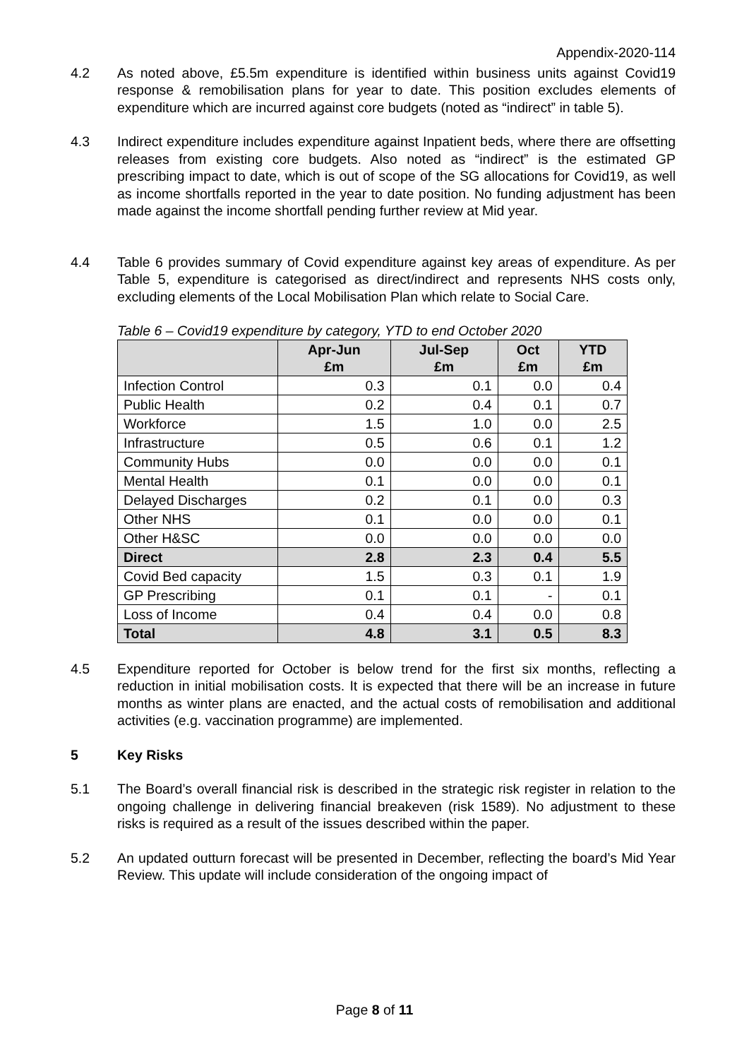Appendix-2020-114
4.2 As noted above, £5.5m expenditure is identified within business units against Covid19 response & remobilisation plans for year to date. This position excludes elements of expenditure which are incurred against core budgets (noted as “indirect” in table 5).
4.3 Indirect expenditure includes expenditure against Inpatient beds, where there are offsetting releases from existing core budgets. Also noted as “indirect” is the estimated GP prescribing impact to date, which is out of scope of the SG allocations for Covid19, as well as income shortfalls reported in the year to date position. No funding adjustment has been made against the income shortfall pending further review at Mid year.
4.4 Table 6 provides summary of Covid expenditure against key areas of expenditure. As per Table 5, expenditure is categorised as direct/indirect and represents NHS costs only, excluding elements of the Local Mobilisation Plan which relate to Social Care.
Table 6 – Covid19 expenditure by category, YTD to end October 2020
| | Apr-Jun £m | Jul-Sep £m | Oct £m | YTD £m |
| --- | --- | --- | --- | --- |
| Infection Control | 0.3 | 0.1 | 0.0 | 0.4 |
| Public Health | 0.2 | 0.4 | 0.1 | 0.7 |
| Workforce | 1.5 | 1.0 | 0.0 | 2.5 |
| Infrastructure | 0.5 | 0.6 | 0.1 | 1.2 |
| Community Hubs | 0.0 | 0.0 | 0.0 | 0.1 |
| Mental Health | 0.1 | 0.0 | 0.0 | 0.1 |
| Delayed Discharges | 0.2 | 0.1 | 0.0 | 0.3 |
| Other NHS | 0.1 | 0.0 | 0.0 | 0.1 |
| Other H&SC | 0.0 | 0.0 | 0.0 | 0.0 |
| Direct | 2.8 | 2.3 | 0.4 | 5.5 |
| Covid Bed capacity | 1.5 | 0.3 | 0.1 | 1.9 |
| GP Prescribing | 0.1 | 0.1 | - | 0.1 |
| Loss of Income | 0.4 | 0.4 | 0.0 | 0.8 |
| Total | 4.8 | 3.1 | 0.5 | 8.3 |
4.5 Expenditure reported for October is below trend for the first six months, reflecting a reduction in initial mobilisation costs. It is expected that there will be an increase in future months as winter plans are enacted, and the actual costs of remobilisation and additional activities (e.g. vaccination programme) are implemented.
5 Key Risks
5.1 The Board’s overall financial risk is described in the strategic risk register in relation to the ongoing challenge in delivering financial breakeven (risk 1589). No adjustment to these risks is required as a result of the issues described within the paper.
5.2 An updated outturn forecast will be presented in December, reflecting the board’s Mid Year Review. This update will include consideration of the ongoing impact of
Page 8 of 11